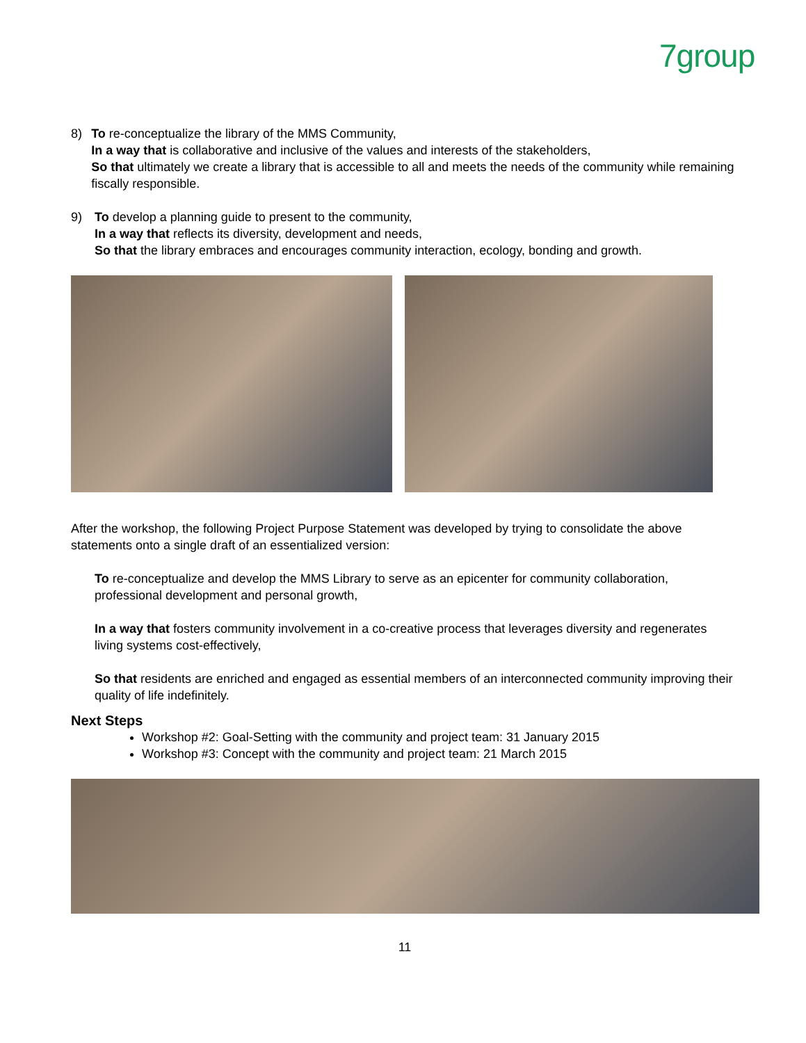7group
8) To re-conceptualize the library of the MMS Community,
In a way that is collaborative and inclusive of the values and interests of the stakeholders,
So that ultimately we create a library that is accessible to all and meets the needs of the community while remaining fiscally responsible.
9) To develop a planning guide to present to the community,
In a way that reflects its diversity, development and needs,
So that the library embraces and encourages community interaction, ecology, bonding and growth.
After the workshop, the following Project Purpose Statement was developed by trying to consolidate the above statements onto a single draft of an essentialized version:
To re-conceptualize and develop the MMS Library to serve as an epicenter for community collaboration, professional development and personal growth,
In a way that fosters community involvement in a co-creative process that leverages diversity and regenerates living systems cost-effectively,
So that residents are enriched and engaged as essential members of an interconnected community improving their quality of life indefinitely.
Next Steps
Workshop #2: Goal-Setting with the community and project team: 31 January 2015
Workshop #3: Concept with the community and project team: 21 March 2015
11